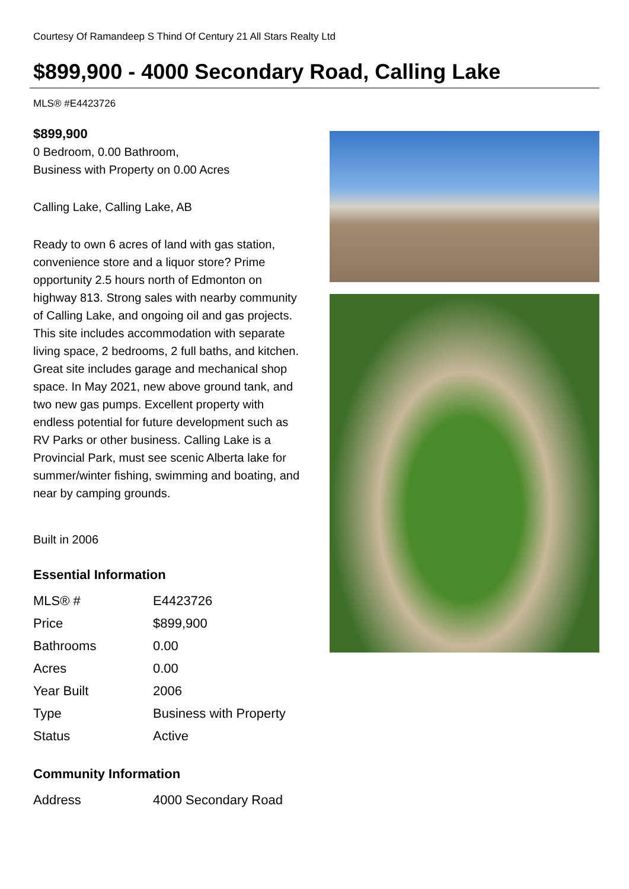Courtesy Of Ramandeep S Thind Of Century 21 All Stars Realty Ltd
$899,900 - 4000 Secondary Road, Calling Lake
MLS® #E4423726
$899,900
0 Bedroom, 0.00 Bathroom,
Business with Property on 0.00 Acres
Calling Lake, Calling Lake, AB
Ready to own 6 acres of land with gas station, convenience store and a liquor store? Prime opportunity 2.5 hours north of Edmonton on highway 813. Strong sales with nearby community of Calling Lake, and ongoing oil and gas projects. This site includes accommodation with separate living space, 2 bedrooms, 2 full baths, and kitchen. Great site includes garage and mechanical shop space. In May 2021, new above ground tank, and two new gas pumps. Excellent property with endless potential for future development such as RV Parks or other business. Calling Lake is a Provincial Park, must see scenic Alberta lake for summer/winter fishing, swimming and boating, and near by camping grounds.
Built in 2006
Essential Information
| MLS® # | E4423726 |
| Price | $899,900 |
| Bathrooms | 0.00 |
| Acres | 0.00 |
| Year Built | 2006 |
| Type | Business with Property |
| Status | Active |
Community Information
| Address | 4000 Secondary Road |